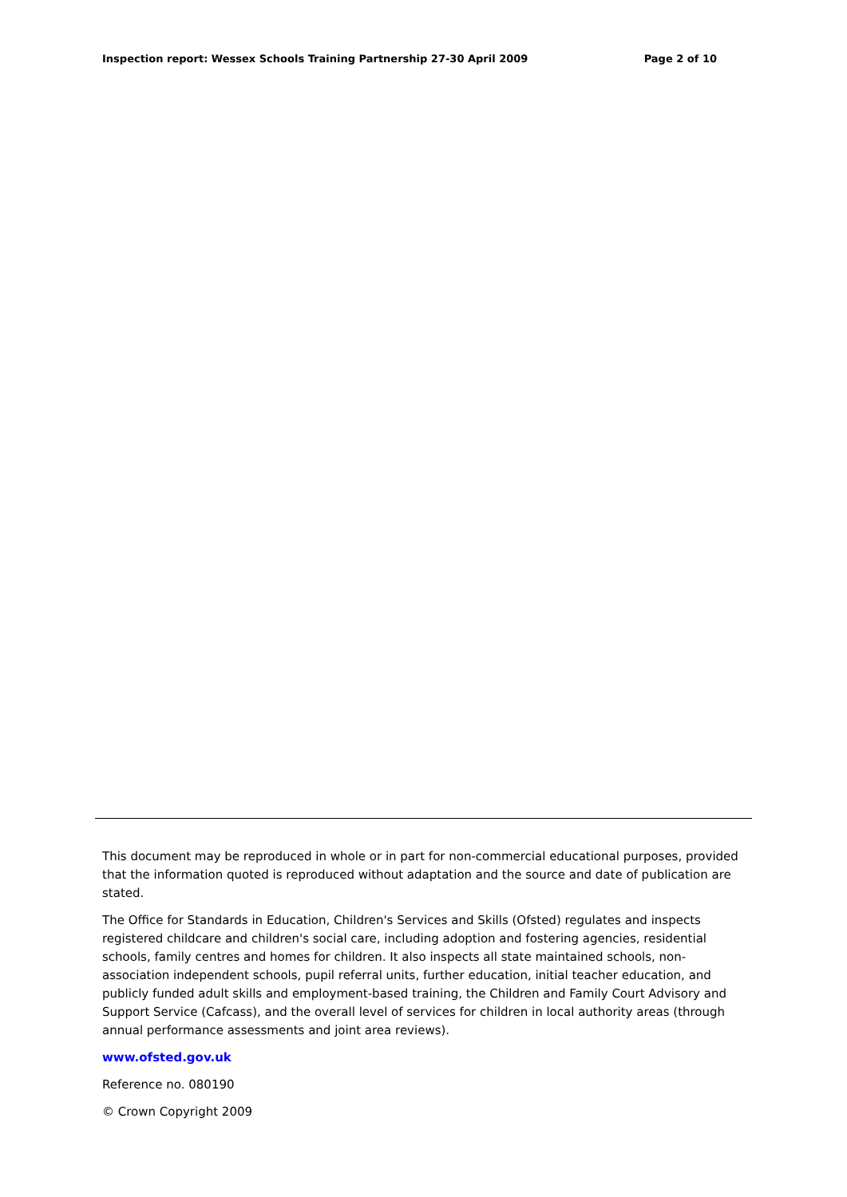Inspection report: Wessex Schools Training Partnership 27-30 April 2009 Page 2 of 10
This document may be reproduced in whole or in part for non-commercial educational purposes, provided that the information quoted is reproduced without adaptation and the source and date of publication are stated.
The Office for Standards in Education, Children's Services and Skills (Ofsted) regulates and inspects registered childcare and children's social care, including adoption and fostering agencies, residential schools, family centres and homes for children. It also inspects all state maintained schools, non-association independent schools, pupil referral units, further education, initial teacher education, and publicly funded adult skills and employment-based training, the Children and Family Court Advisory and Support Service (Cafcass), and the overall level of services for children in local authority areas (through annual performance assessments and joint area reviews).
www.ofsted.gov.uk
Reference no. 080190
© Crown Copyright 2009